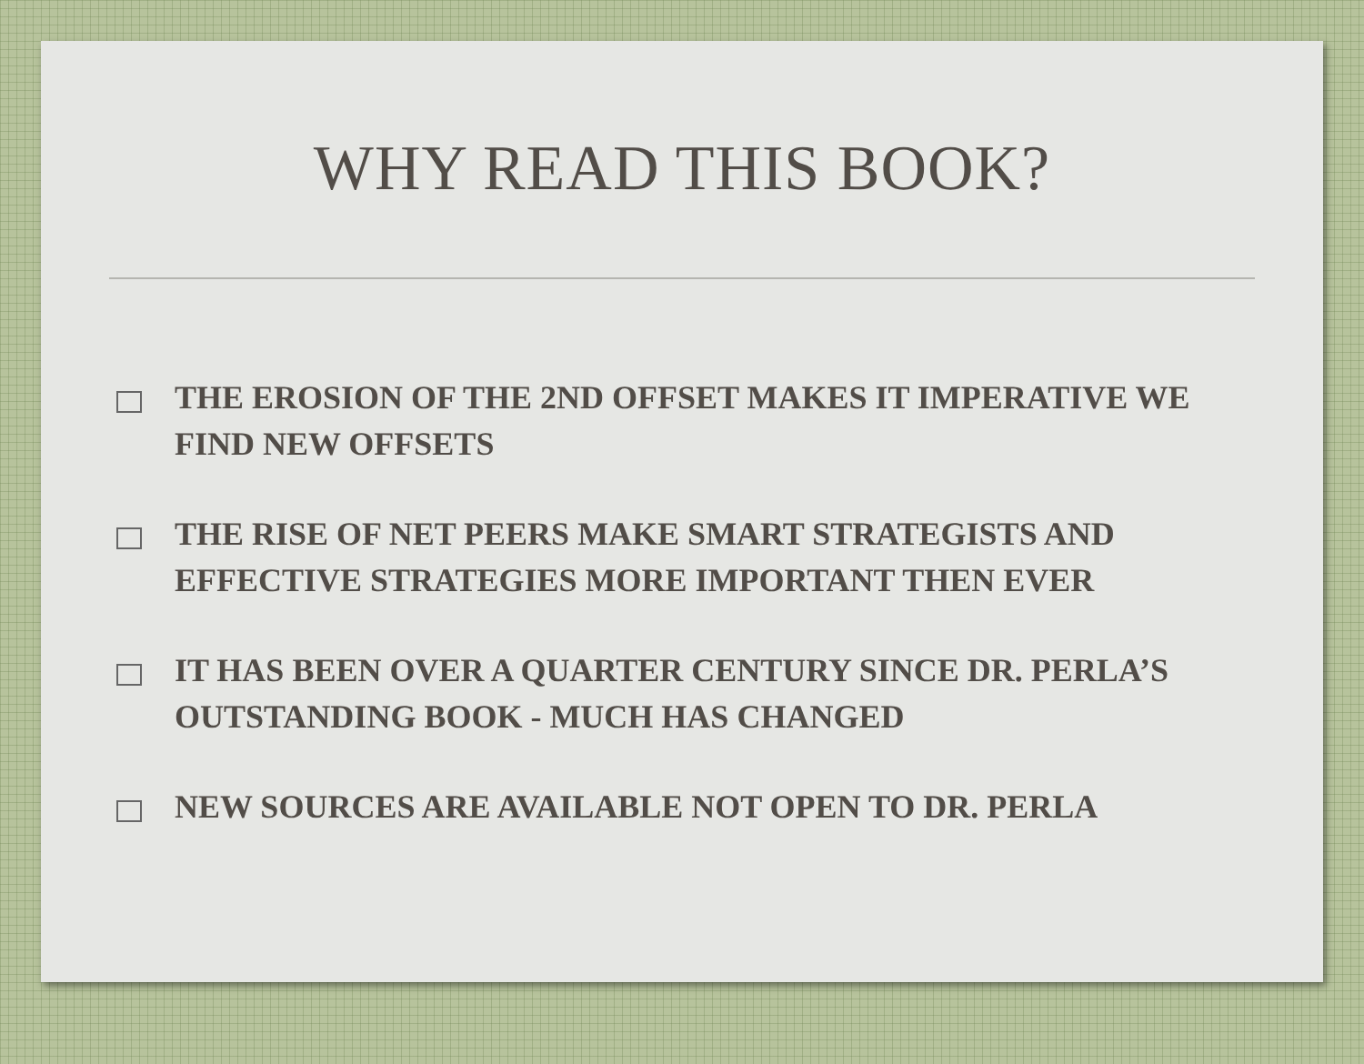WHY READ THIS BOOK?
THE EROSION OF THE 2ND OFFSET MAKES IT IMPERATIVE WE FIND NEW OFFSETS
THE RISE OF NET PEERS MAKE SMART STRATEGISTS AND EFFECTIVE STRATEGIES MORE IMPORTANT THEN EVER
IT HAS BEEN OVER A QUARTER CENTURY SINCE DR. PERLA’S OUTSTANDING BOOK - MUCH HAS CHANGED
NEW SOURCES ARE AVAILABLE NOT OPEN TO DR. PERLA